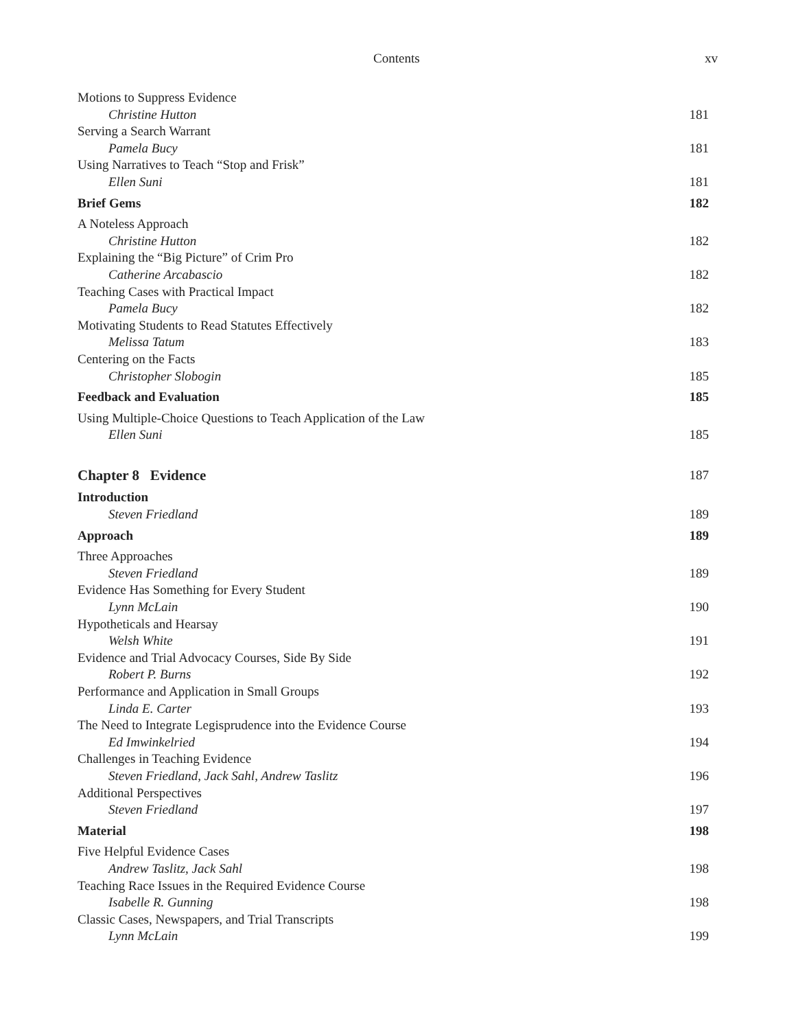Contents xv
Motions to Suppress Evidence
Christine Hutton 181
Serving a Search Warrant
Pamela Bucy 181
Using Narratives to Teach “Stop and Frisk”
Ellen Suni 181
Brief Gems 182
A Noteless Approach
Christine Hutton 182
Explaining the “Big Picture” of Crim Pro
Catherine Arcabascio 182
Teaching Cases with Practical Impact
Pamela Bucy 182
Motivating Students to Read Statutes Effectively
Melissa Tatum 183
Centering on the Facts
Christopher Slobogin 185
Feedback and Evaluation 185
Using Multiple-Choice Questions to Teach Application of the Law
Ellen Suni 185
Chapter 8 Evidence 187
Introduction
Steven Friedland 189
Approach 189
Three Approaches
Steven Friedland 189
Evidence Has Something for Every Student
Lynn McLain 190
Hypotheticals and Hearsay
Welsh White 191
Evidence and Trial Advocacy Courses, Side By Side
Robert P. Burns 192
Performance and Application in Small Groups
Linda E. Carter 193
The Need to Integrate Legisprudence into the Evidence Course
Ed Imwinkelried 194
Challenges in Teaching Evidence
Steven Friedland, Jack Sahl, Andrew Taslitz 196
Additional Perspectives
Steven Friedland 197
Material 198
Five Helpful Evidence Cases
Andrew Taslitz, Jack Sahl 198
Teaching Race Issues in the Required Evidence Course
Isabelle R. Gunning 198
Classic Cases, Newspapers, and Trial Transcripts
Lynn McLain 199